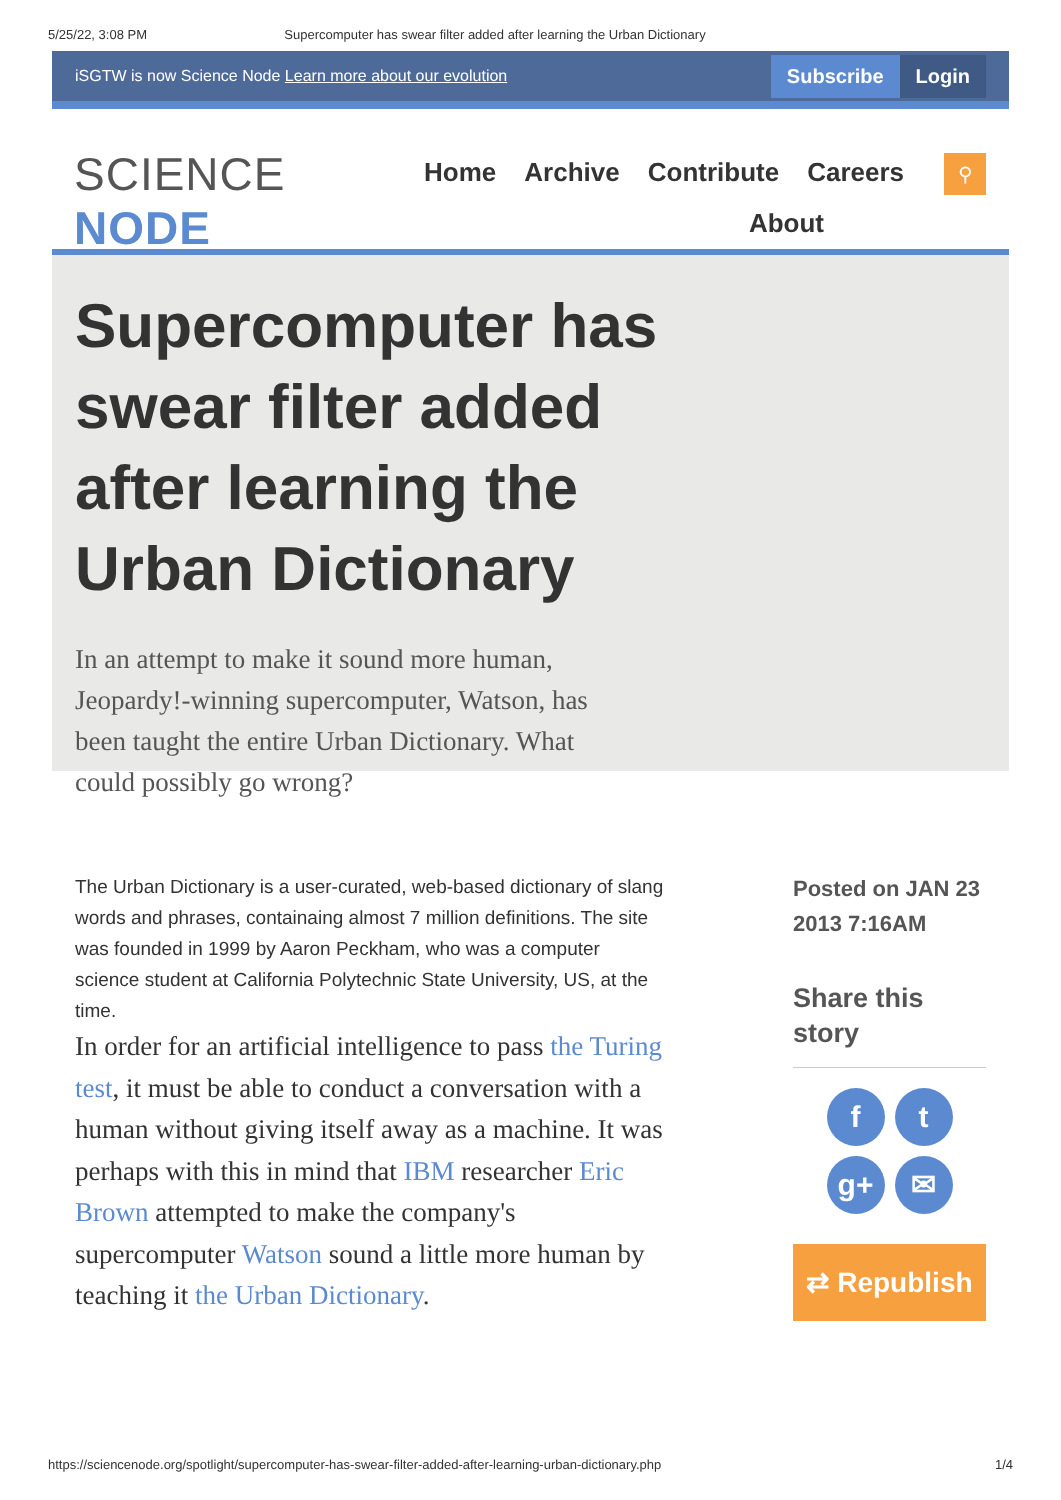5/25/22, 3:08 PM Supercomputer has swear filter added after learning the Urban Dictionary
iSGTW is now Science Node Learn more about our evolution
Subscribe Login
SCIENCE NODE
Home Archive Contribute Careers About
⚲
Supercomputer has swear filter added after learning the Urban Dictionary
In an attempt to make it sound more human, Jeopardy!-winning supercomputer, Watson, has been taught the entire Urban Dictionary. What could possibly go wrong?
The Urban Dictionary is a user-curated, web-based dictionary of slang words and phrases, containaing almost 7 million definitions. The site was founded in 1999 by Aaron Peckham, who was a computer science student at California Polytechnic State University, US, at the time.
In order for an artificial intelligence to pass the Turing test, it must be able to conduct a conversation with a human without giving itself away as a machine. It was perhaps with this in mind that IBM researcher Eric Brown attempted to make the company's supercomputer Watson sound a little more human by teaching it the Urban Dictionary.
Posted on JAN 23 2013 7:16AM
Share this story
ft g+ ✉
⇄ Republish
https://sciencenode.org/spotlight/supercomputer-has-swear-filter-added-after-learning-urban-dictionary.php 1/4